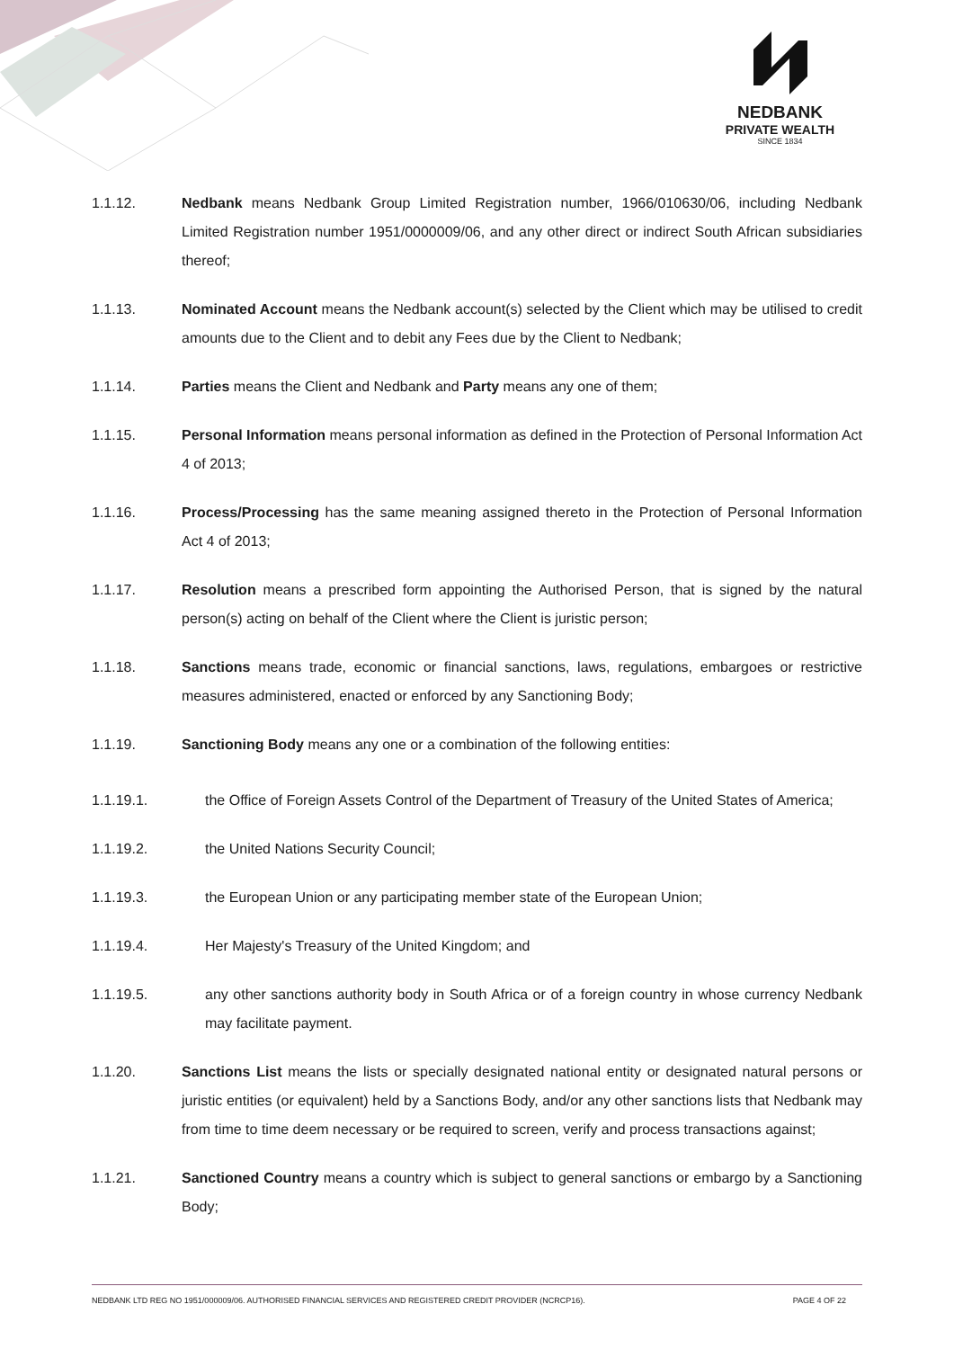NEDBANK
PRIVATE WEALTH
SINCE 1834
1.1.12. Nedbank means Nedbank Group Limited Registration number, 1966/010630/06, including Nedbank Limited Registration number 1951/0000009/06, and any other direct or indirect South African subsidiaries thereof;
1.1.13. Nominated Account means the Nedbank account(s) selected by the Client which may be utilised to credit amounts due to the Client and to debit any Fees due by the Client to Nedbank;
1.1.14. Parties means the Client and Nedbank and Party means any one of them;
1.1.15. Personal Information means personal information as defined in the Protection of Personal Information Act 4 of 2013;
1.1.16. Process/Processing has the same meaning assigned thereto in the Protection of Personal Information Act 4 of 2013;
1.1.17. Resolution means a prescribed form appointing the Authorised Person, that is signed by the natural person(s) acting on behalf of the Client where the Client is juristic person;
1.1.18. Sanctions means trade, economic or financial sanctions, laws, regulations, embargoes or restrictive measures administered, enacted or enforced by any Sanctioning Body;
1.1.19. Sanctioning Body means any one or a combination of the following entities:
1.1.19.1. the Office of Foreign Assets Control of the Department of Treasury of the United States of America;
1.1.19.2. the United Nations Security Council;
1.1.19.3. the European Union or any participating member state of the European Union;
1.1.19.4. Her Majesty's Treasury of the United Kingdom; and
1.1.19.5. any other sanctions authority body in South Africa or of a foreign country in whose currency Nedbank may facilitate payment.
1.1.20. Sanctions List means the lists or specially designated national entity or designated natural persons or juristic entities (or equivalent) held by a Sanctions Body, and/or any other sanctions lists that Nedbank may from time to time deem necessary or be required to screen, verify and process transactions against;
1.1.21. Sanctioned Country means a country which is subject to general sanctions or embargo by a Sanctioning Body;
NEDBANK LTD REG NO 1951/000009/06. AUTHORISED FINANCIAL SERVICES AND REGISTERED CREDIT PROVIDER (NCRCP16). PAGE 4 OF 22